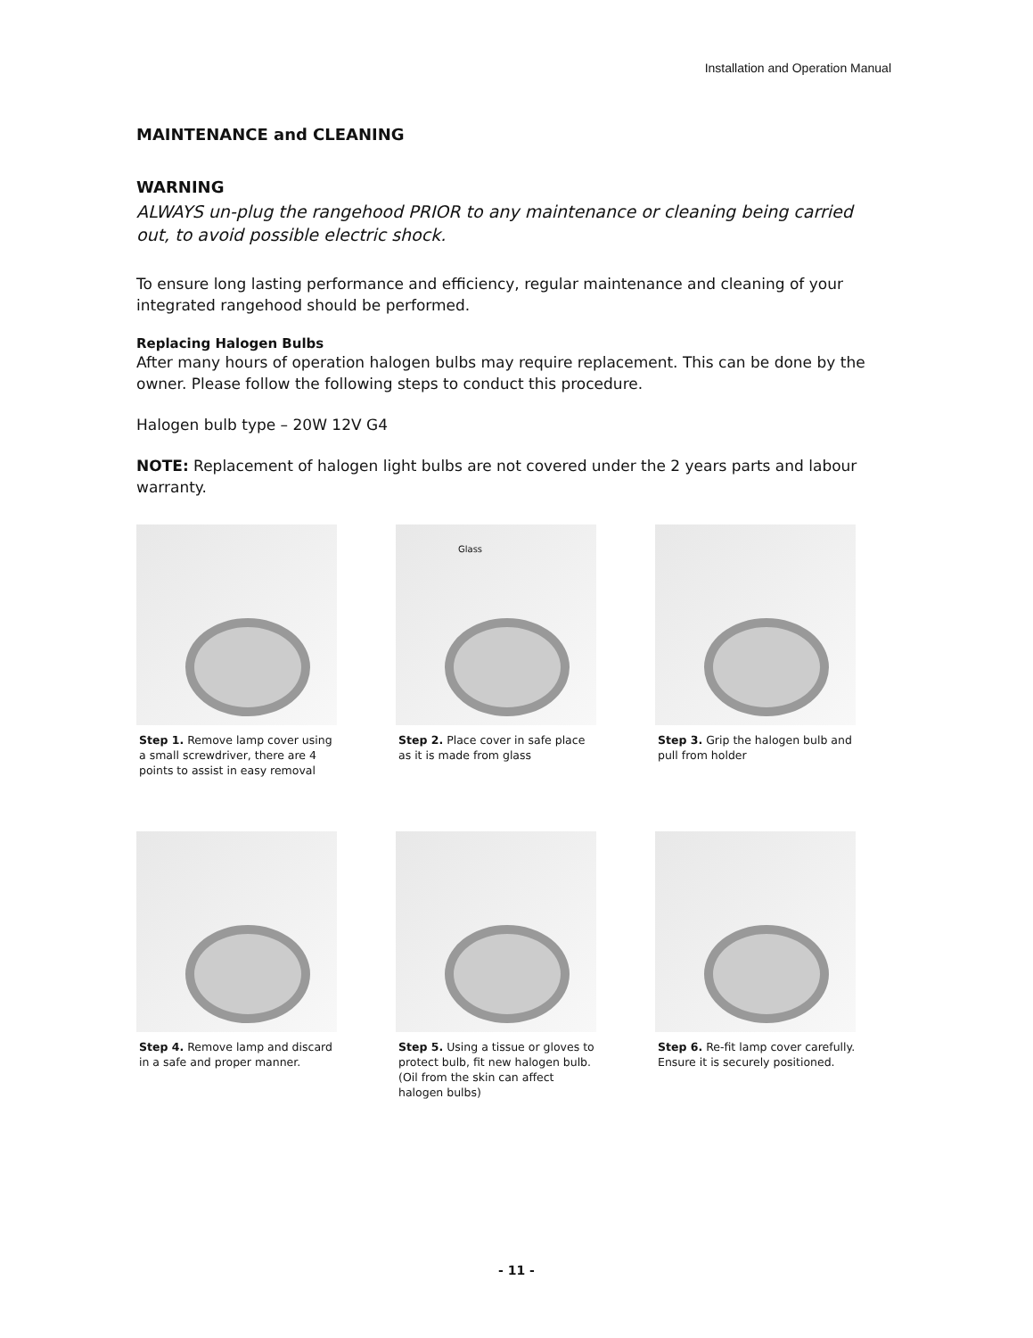Installation and Operation Manual
MAINTENANCE and CLEANING
WARNING
ALWAYS un-plug the rangehood PRIOR to any maintenance or cleaning being carried out, to avoid possible electric shock.
To ensure long lasting performance and efficiency, regular maintenance and cleaning of your integrated rangehood should be performed.
Replacing Halogen Bulbs
After many hours of operation halogen bulbs may require replacement. This can be done by the owner. Please follow the following steps to conduct this procedure.
Halogen bulb type – 20W 12V G4
NOTE: Replacement of halogen light bulbs are not covered under the 2 years parts and labour warranty.
Step 1. Remove lamp cover using a small screwdriver, there are 4 points to assist in easy removal
Glass
Step 2. Place cover in safe place as it is made from glass
Step 3. Grip the halogen bulb and pull from holder
Step 4. Remove lamp and discard in a safe and proper manner.
Step 5. Using a tissue or gloves to protect bulb, fit new halogen bulb. (Oil from the skin can affect halogen bulbs)
Step 6. Re-fit lamp cover carefully. Ensure it is securely positioned.
- 11 -